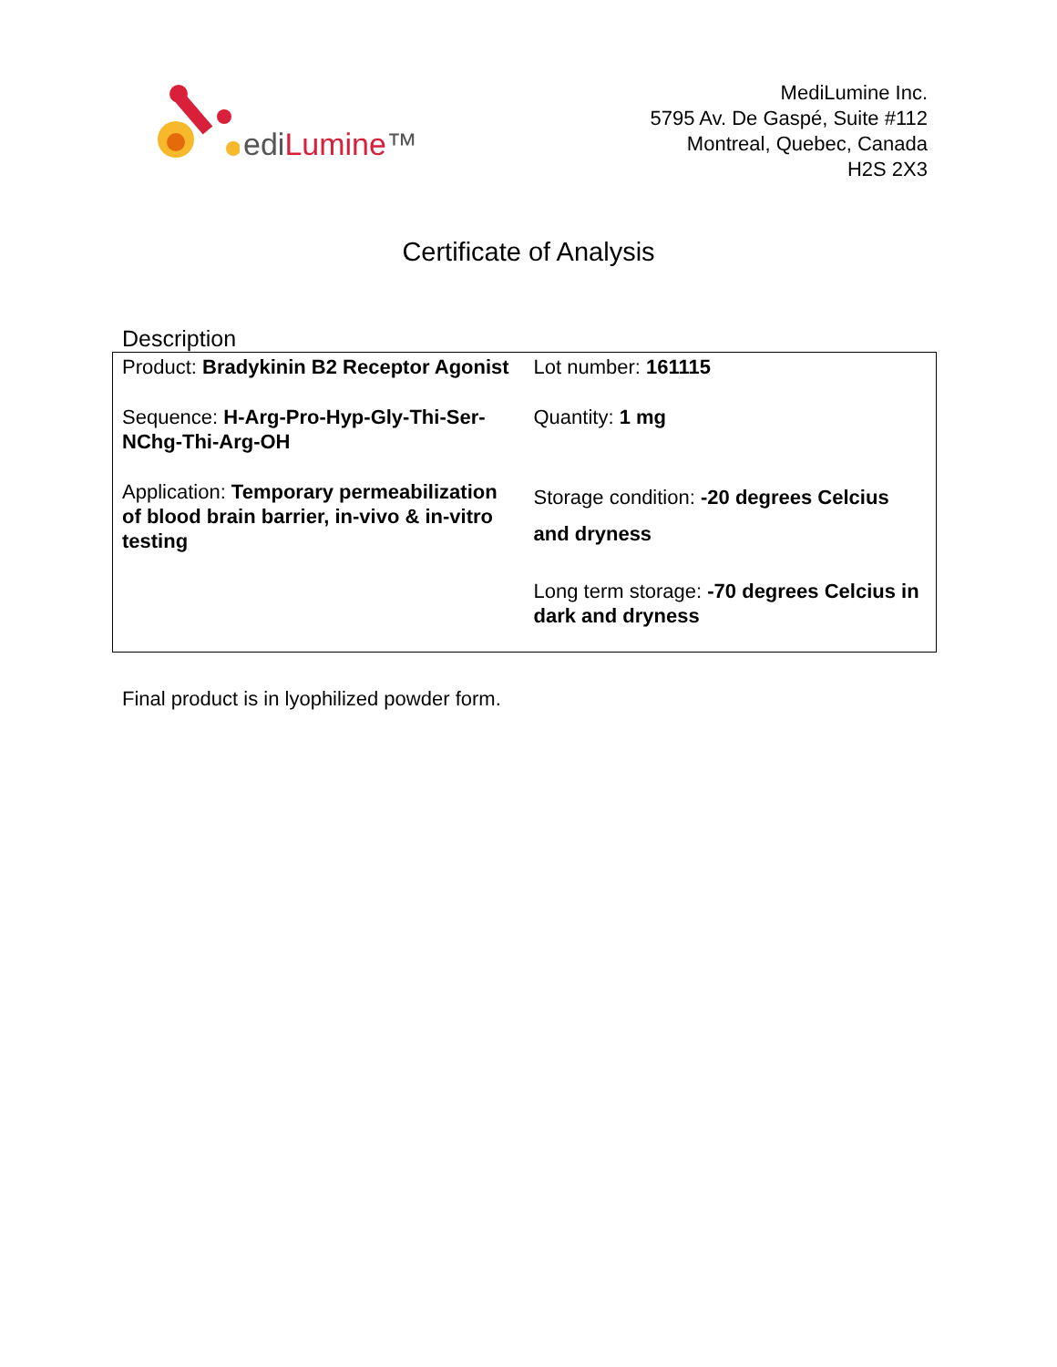ediLumine™
MediLumine Inc.
5795 Av. De Gaspé, Suite #112
Montreal, Quebec, Canada
H2S 2X3
Certificate of Analysis
Description
| Product: Bradykinin B2 Receptor Agonist | Lot number: 161115 |
| Sequence: H-Arg-Pro-Hyp-Gly-Thi-Ser-NChg-Thi-Arg-OH | Quantity: 1 mg |
| Application: Temporary permeabilization of blood brain barrier, in-vivo & in-vitro testing | Storage condition: -20 degrees Celcius and dryness |
| | Long term storage: -70 degrees Celcius in dark and dryness |
Final product is in lyophilized powder form.